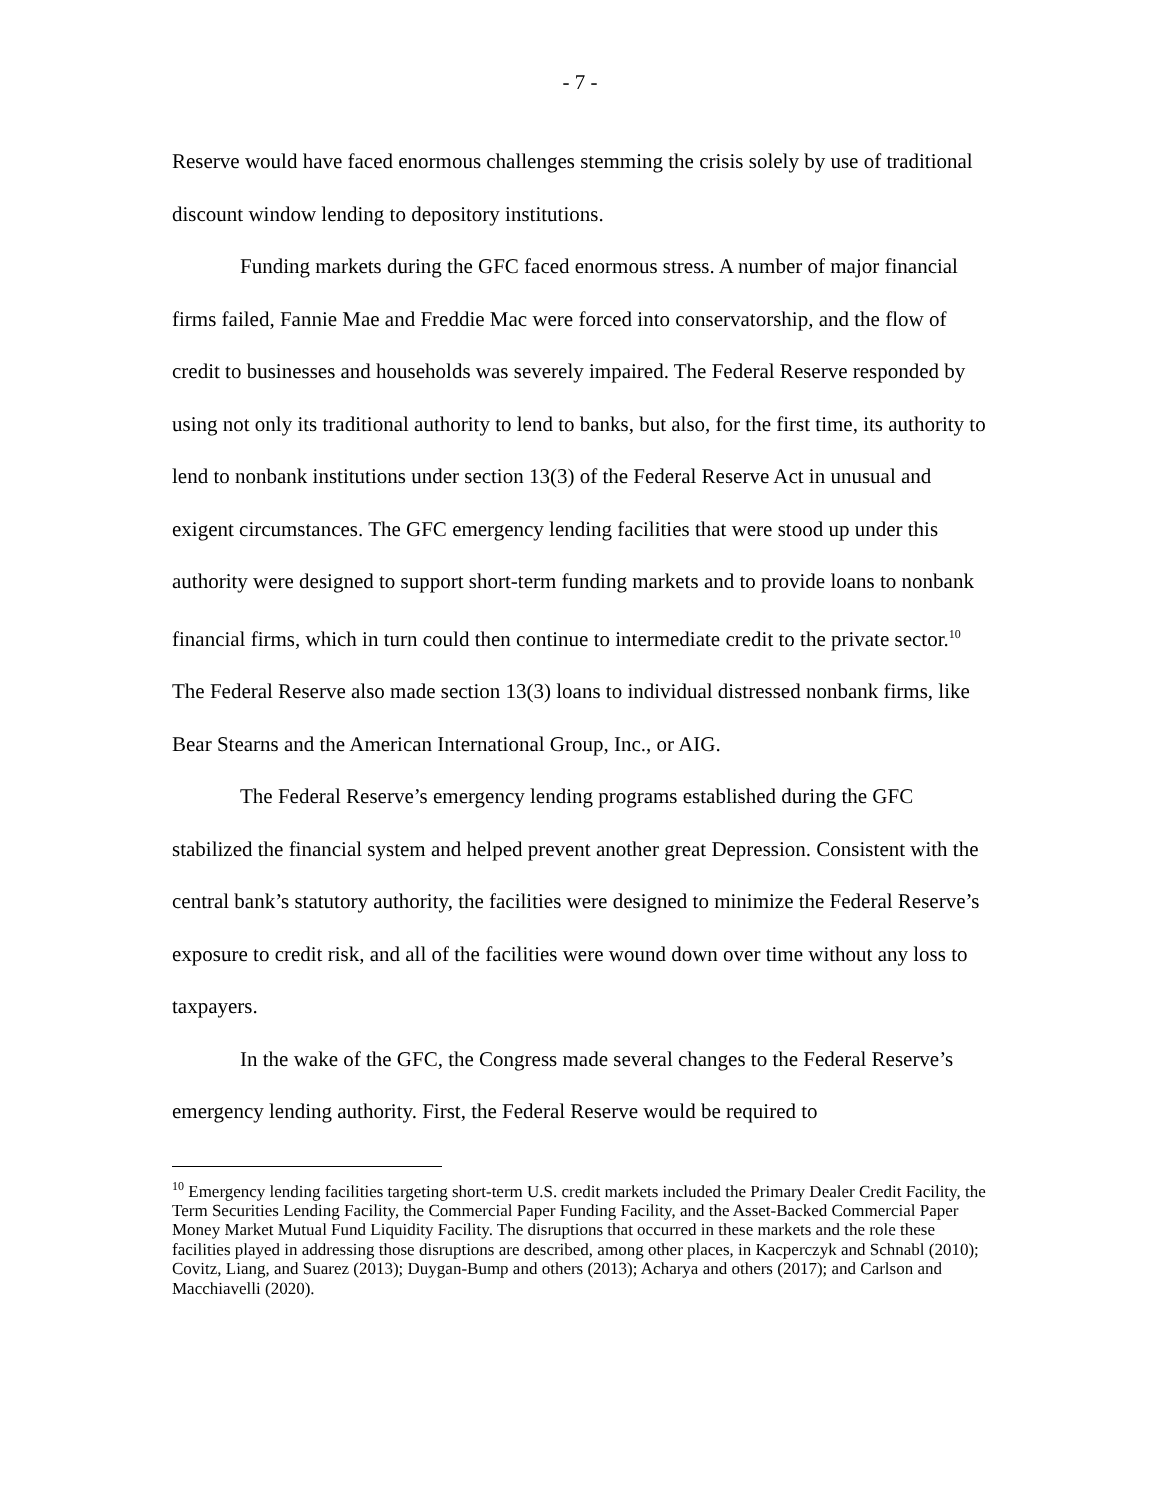- 7 -
Reserve would have faced enormous challenges stemming the crisis solely by use of traditional discount window lending to depository institutions.
Funding markets during the GFC faced enormous stress. A number of major financial firms failed, Fannie Mae and Freddie Mac were forced into conservatorship, and the flow of credit to businesses and households was severely impaired. The Federal Reserve responded by using not only its traditional authority to lend to banks, but also, for the first time, its authority to lend to nonbank institutions under section 13(3) of the Federal Reserve Act in unusual and exigent circumstances. The GFC emergency lending facilities that were stood up under this authority were designed to support short-term funding markets and to provide loans to nonbank financial firms, which in turn could then continue to intermediate credit to the private sector.<sup>10</sup> The Federal Reserve also made section 13(3) loans to individual distressed nonbank firms, like Bear Stearns and the American International Group, Inc., or AIG.
The Federal Reserve’s emergency lending programs established during the GFC stabilized the financial system and helped prevent another great Depression. Consistent with the central bank’s statutory authority, the facilities were designed to minimize the Federal Reserve’s exposure to credit risk, and all of the facilities were wound down over time without any loss to taxpayers.
In the wake of the GFC, the Congress made several changes to the Federal Reserve’s emergency lending authority. First, the Federal Reserve would be required to
<sup>10</sup> Emergency lending facilities targeting short-term U.S. credit markets included the Primary Dealer Credit Facility, the Term Securities Lending Facility, the Commercial Paper Funding Facility, and the Asset-Backed Commercial Paper Money Market Mutual Fund Liquidity Facility. The disruptions that occurred in these markets and the role these facilities played in addressing those disruptions are described, among other places, in Kacperczyk and Schnabl (2010); Covitz, Liang, and Suarez (2013); Duygan-Bump and others (2013); Acharya and others (2017); and Carlson and Macchiavelli (2020).